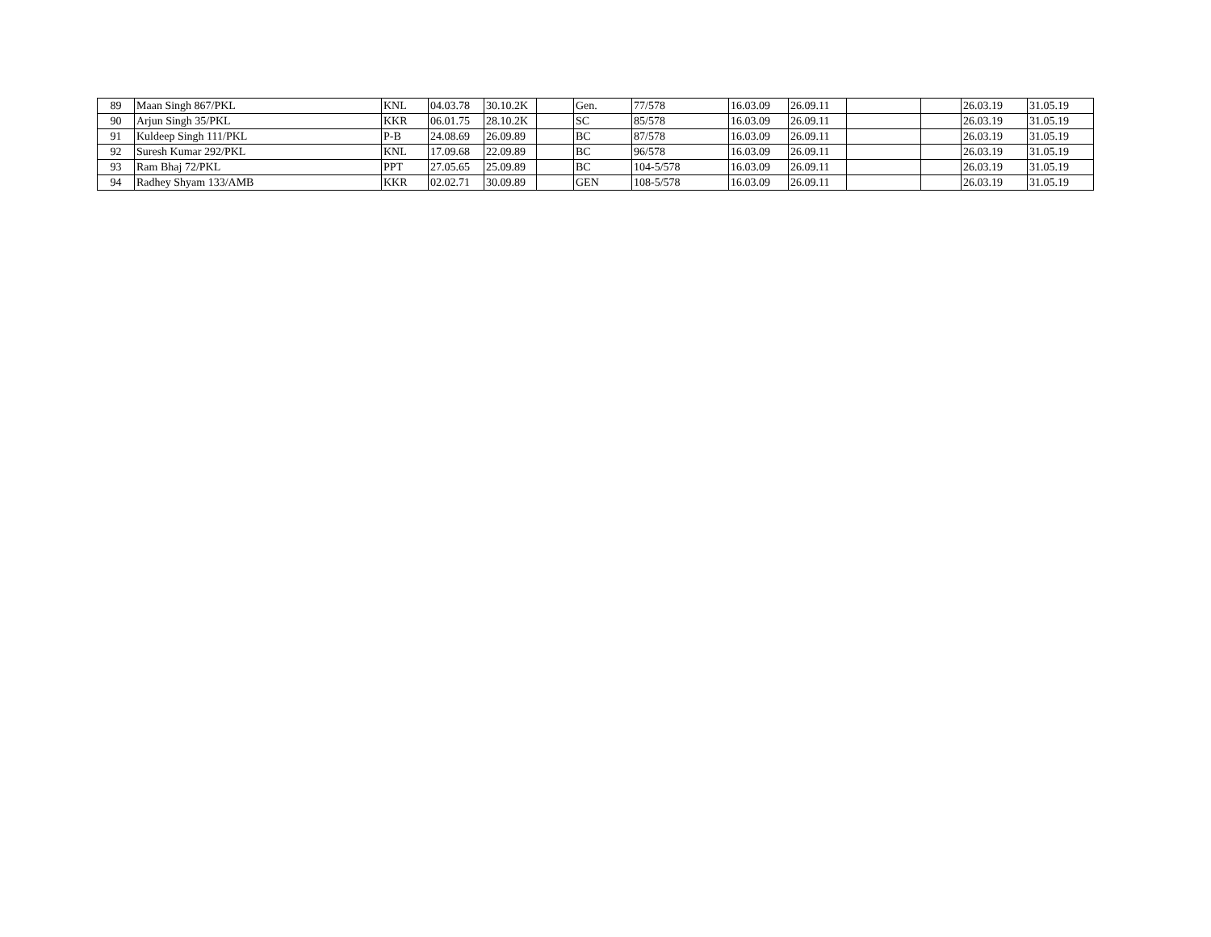| 89 | Maan Singh 867/PKL | KNL | 04.03.78 | 30.10.2K | | Gen. | 77/578 | 16.03.09 | 26.09.11 | | | 26.03.19 | 31.05.19 |
| 90 | Arjun Singh 35/PKL | KKR | 06.01.75 | 28.10.2K | | SC | 85/578 | 16.03.09 | 26.09.11 | | | 26.03.19 | 31.05.19 |
| 91 | Kuldeep Singh 111/PKL | P-B | 24.08.69 | 26.09.89 | | BC | 87/578 | 16.03.09 | 26.09.11 | | | 26.03.19 | 31.05.19 |
| 92 | Suresh Kumar 292/PKL | KNL | 17.09.68 | 22.09.89 | | BC | 96/578 | 16.03.09 | 26.09.11 | | | 26.03.19 | 31.05.19 |
| 93 | Ram Bhaj 72/PKL | PPT | 27.05.65 | 25.09.89 | | BC | 104-5/578 | 16.03.09 | 26.09.11 | | | 26.03.19 | 31.05.19 |
| 94 | Radhey Shyam 133/AMB | KKR | 02.02.71 | 30.09.89 | | GEN | 108-5/578 | 16.03.09 | 26.09.11 | | | 26.03.19 | 31.05.19 |